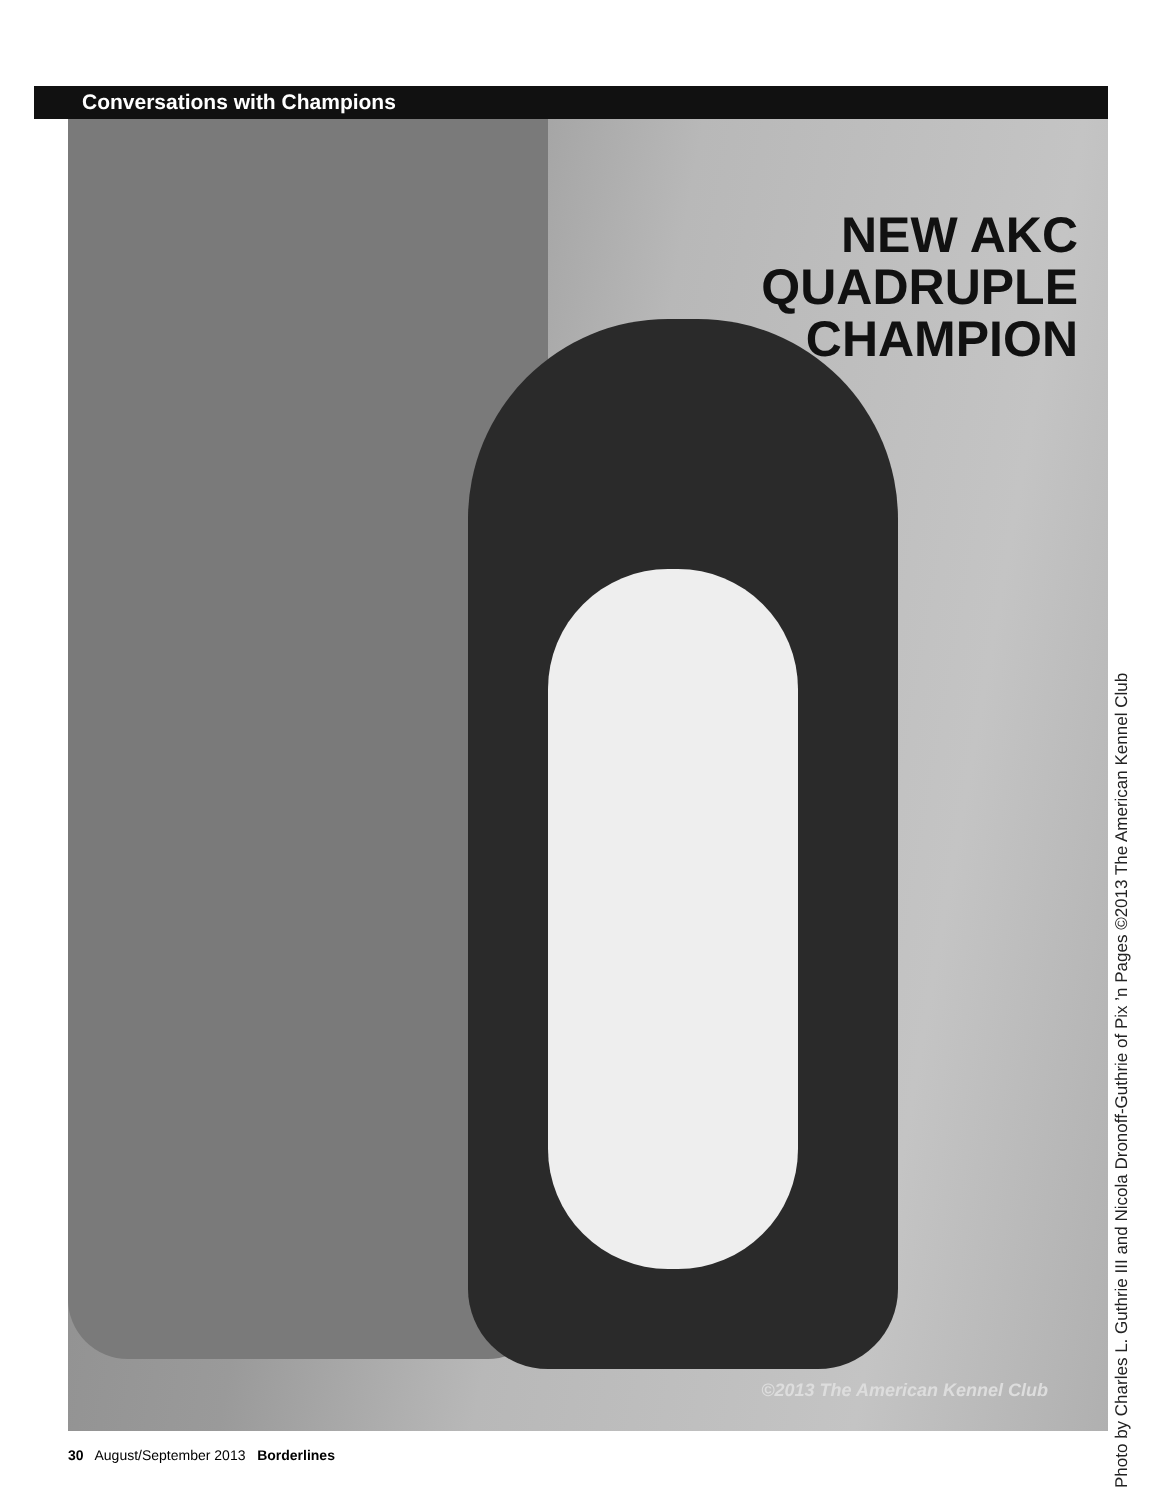Conversations with Champions
NEW AKC
QUADRUPLE
CHAMPION
©2013 The American Kennel Club
Photo by Charles L. Guthrie III and Nicola Dronoff-Guthrie of Pix ’n Pages ©2013 The American Kennel Club
30 August/September 2013 Borderlines